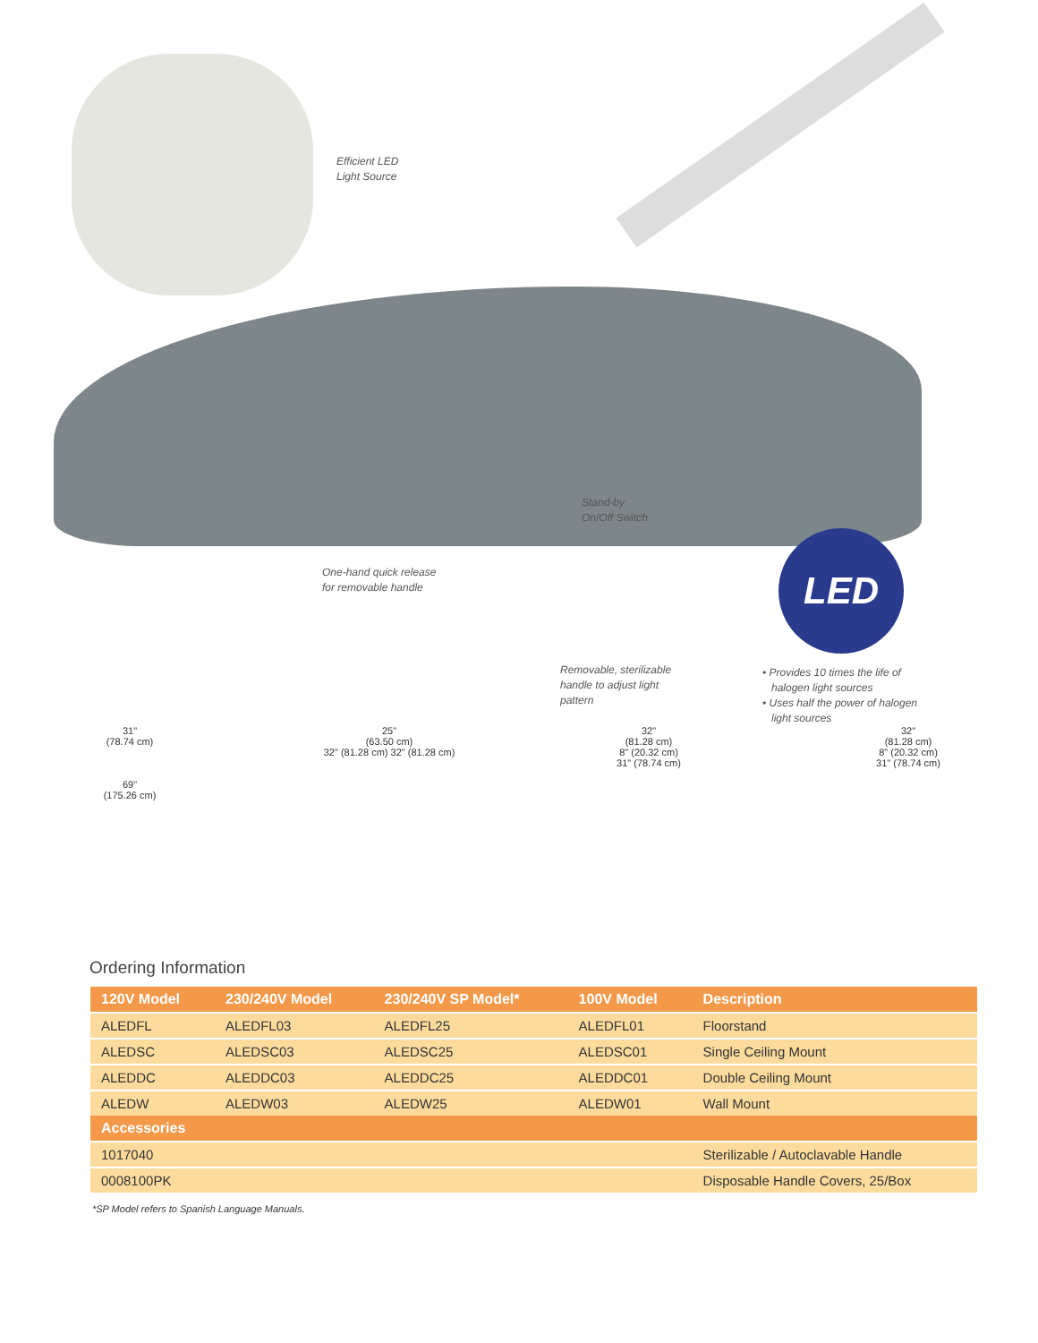LED
Efficient LED
Light Source
Stand-by
On/Off Switch
One-hand quick release
for removable handle
Removable, sterilizable
handle to adjust light
pattern
• Provides 10 times the life of
halogen light sources
• Uses half the power of halogen
light sources
31"
(78.74 cm)
69"
(175.26 cm)
25"
(63.50 cm)
32" (81.28 cm) 32" (81.28 cm)
32"
(81.28 cm)
8" (20.32 cm)
31" (78.74 cm)
32"
(81.28 cm)
8" (20.32 cm)
31" (78.74 cm)
Ordering Information
| 120V Model | 230/240V Model | 230/240V SP Model* | 100V Model | Description |
| --- | --- | --- | --- | --- |
| ALEDFL | ALEDFL03 | ALEDFL25 | ALEDFL01 | Floorstand |
| ALEDSC | ALEDSC03 | ALEDSC25 | ALEDSC01 | Single Ceiling Mount |
| ALEDDC | ALEDDC03 | ALEDDC25 | ALEDDC01 | Double Ceiling Mount |
| ALEDW | ALEDW03 | ALEDW25 | ALEDW01 | Wall Mount |
| Accessories | | | | |
| 1017040 | | | | Sterilizable / Autoclavable Handle |
| 0008100PK | | | | Disposable Handle Covers, 25/Box |
*SP Model refers to Spanish Language Manuals.